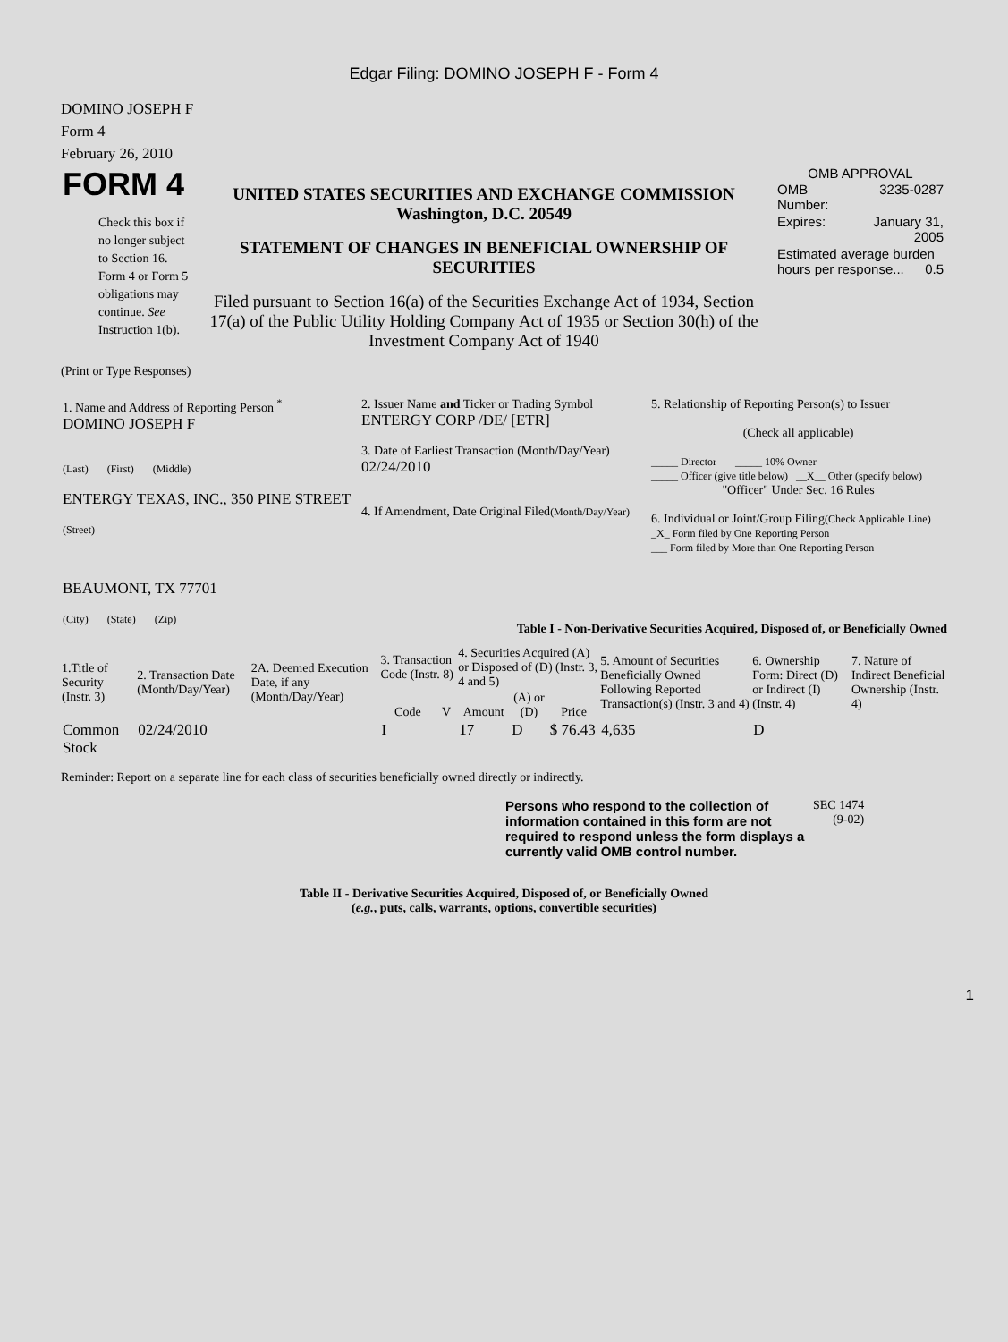Edgar Filing: DOMINO JOSEPH F - Form 4
DOMINO JOSEPH F
Form 4
February 26, 2010
| FORM 4 Check this box if no longer subject to Section 16. Form 4 or Form 5 obligations may continue. See Instruction 1(b). | UNITED STATES SECURITIES AND EXCHANGE COMMISSION Washington, D.C. 20549 STATEMENT OF CHANGES IN BENEFICIAL OWNERSHIP OF SECURITIES Filed pursuant to Section 16(a) of the Securities Exchange Act of 1934, Section 17(a) of the Public Utility Holding Company Act of 1935 or Section 30(h) of the Investment Company Act of 1940 | OMB APPROVAL / OMB Number: / 3235-0287 / / Expires: / January 31, 2005 / / Estimated average burden hours per response... 0.5 / / |
(Print or Type Responses)
| 1. Name and Address of Reporting Person <sup>*</sup> DOMINO JOSEPH F (Last) (First) (Middle) ENTERGY TEXAS, INC., 350 PINE STREET (Street) BEAUMONT, TX 77701 (City) (State) (Zip) | 2. Issuer Name and Ticker or Trading Symbol ENTERGY CORP /DE/ [ETR] 3. Date of Earliest Transaction (Month/Day/Year) 02/24/2010 4. If Amendment, Date Original Filed (Month/Day/Year) | 5. Relationship of Reporting Person(s) to Issuer (Check all applicable) _____ Director _____ 10% Owner _____ Officer (give title below) __X__ Other (specify below) "Officer" Under Sec. 16 Rules 6. Individual or Joint/Group Filing (Check Applicable Line) _X_ Form filed by One Reporting Person ___ Form filed by More than One Reporting Person |
Table I - Non-Derivative Securities Acquired, Disposed of, or Beneficially Owned
| 1.Title of Security (Instr. 3) | 2. Transaction Date (Month/Day/Year) | 2A. Deemed Execution Date, if any (Month/Day/Year) | 3. Transaction Code (Instr. 8) | | 4. Securities Acquired (A) or Disposed of (D) (Instr. 3, 4 and 5) | | | 5. Amount of Securities Beneficially Owned Following Reported Transaction(s) (Instr. 3 and 4) | 6. Ownership Form: Direct (D) or Indirect (I) (Instr. 4) | 7. Nature of Indirect Beneficial Ownership (Instr. 4) |
| --- | --- | --- | --- | --- | --- | --- | --- | --- | --- | --- |
| | | | Code | V | Amount | (A) or (D) | Price | | | |
| Common Stock | 02/24/2010 | | I | | 17 | D | $ 76.43 | 4,635 | D | |
Reminder: Report on a separate line for each class of securities beneficially owned directly or indirectly.
| Persons who respond to the collection of information contained in this form are not required to respond unless the form displays a currently valid OMB control number. | SEC 1474 (9-02) |
Table II - Derivative Securities Acquired, Disposed of, or Beneficially Owned
(e.g., puts, calls, warrants, options, convertible securities)
1